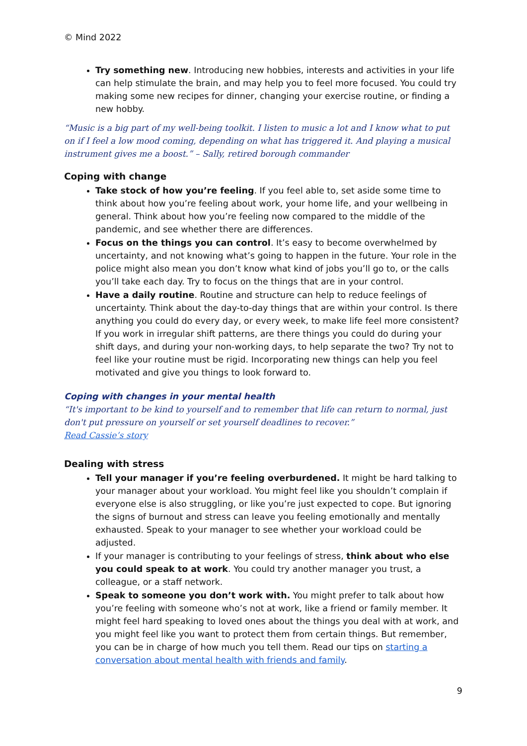© Mind 2022
Try something new. Introducing new hobbies, interests and activities in your life can help stimulate the brain, and may help you to feel more focused. You could try making some new recipes for dinner, changing your exercise routine, or finding a new hobby.
“Music is a big part of my well-being toolkit. I listen to music a lot and I know what to put on if I feel a low mood coming, depending on what has triggered it. And playing a musical instrument gives me a boost.” – Sally, retired borough commander
Coping with change
Take stock of how you’re feeling. If you feel able to, set aside some time to think about how you’re feeling about work, your home life, and your wellbeing in general. Think about how you’re feeling now compared to the middle of the pandemic, and see whether there are differences.
Focus on the things you can control. It’s easy to become overwhelmed by uncertainty, and not knowing what’s going to happen in the future. Your role in the police might also mean you don’t know what kind of jobs you’ll go to, or the calls you’ll take each day. Try to focus on the things that are in your control.
Have a daily routine. Routine and structure can help to reduce feelings of uncertainty. Think about the day-to-day things that are within your control. Is there anything you could do every day, or every week, to make life feel more consistent? If you work in irregular shift patterns, are there things you could do during your shift days, and during your non-working days, to help separate the two? Try not to feel like your routine must be rigid. Incorporating new things can help you feel motivated and give you things to look forward to.
Coping with changes in your mental health
“It's important to be kind to yourself and to remember that life can return to normal, just don't put pressure on yourself or set yourself deadlines to recover.”
Read Cassie’s story
Dealing with stress
Tell your manager if you’re feeling overburdened. It might be hard talking to your manager about your workload. You might feel like you shouldn’t complain if everyone else is also struggling, or like you’re just expected to cope. But ignoring the signs of burnout and stress can leave you feeling emotionally and mentally exhausted. Speak to your manager to see whether your workload could be adjusted.
If your manager is contributing to your feelings of stress, think about who else you could speak to at work. You could try another manager you trust, a colleague, or a staff network.
Speak to someone you don’t work with. You might prefer to talk about how you’re feeling with someone who’s not at work, like a friend or family member. It might feel hard speaking to loved ones about the things you deal with at work, and you might feel like you want to protect them from certain things. But remember, you can be in charge of how much you tell them. Read our tips on starting a conversation about mental health with friends and family.
9